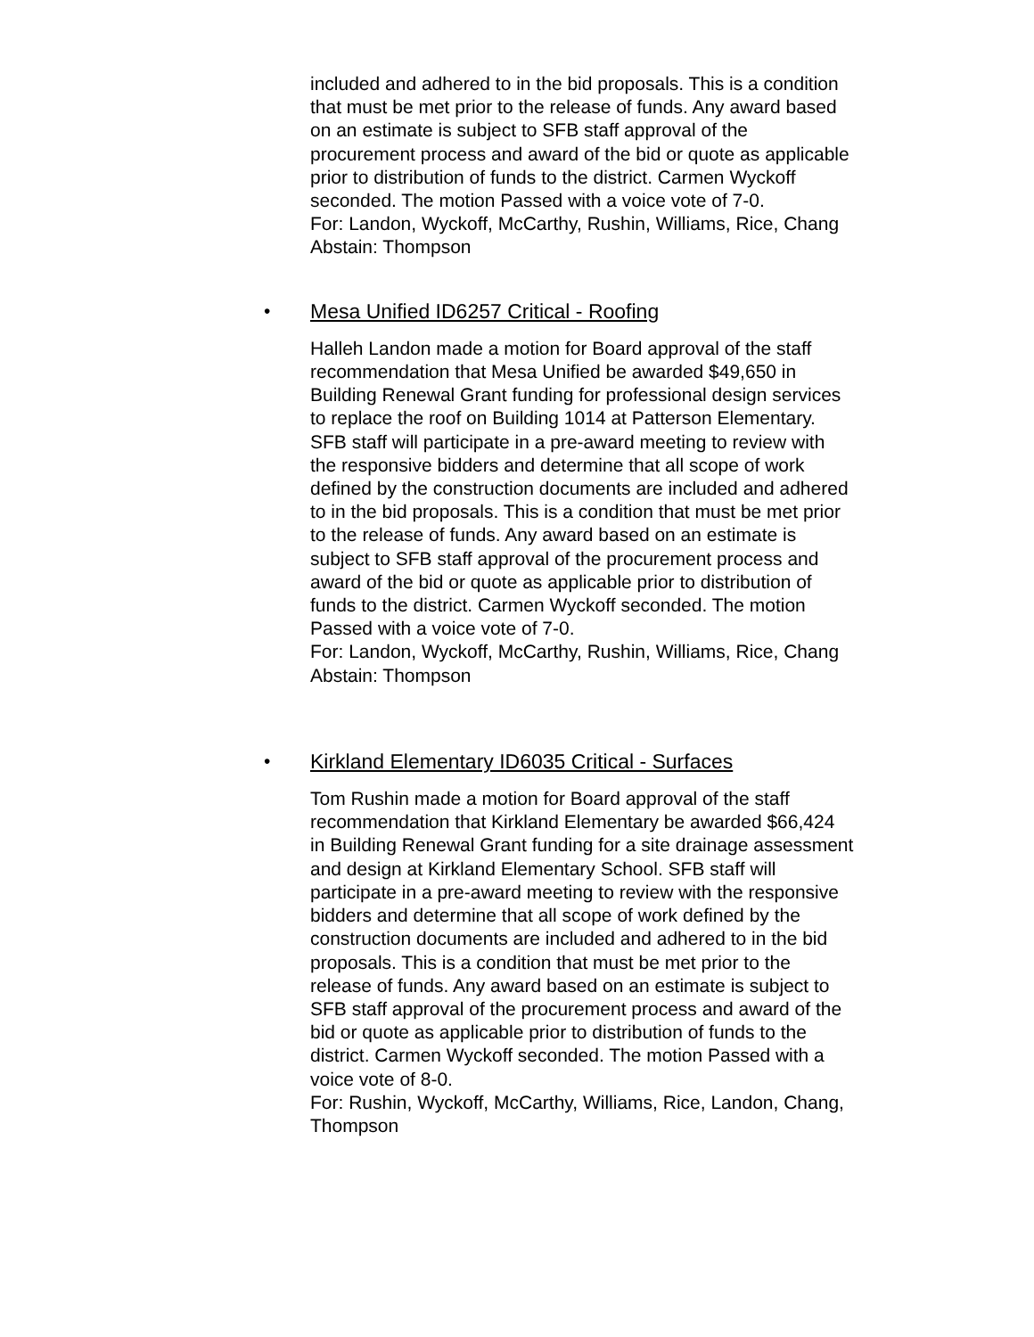included and adhered to in the bid proposals. This is a condition that must be met prior to the release of funds. Any award based on an estimate is subject to SFB staff approval of the procurement process and award of the bid or quote as applicable prior to distribution of funds to the district. Carmen Wyckoff seconded. The motion Passed with a voice vote of 7-0.
For: Landon, Wyckoff, McCarthy, Rushin, Williams, Rice, Chang
Abstain: Thompson
• Mesa Unified ID6257 Critical - Roofing
Halleh Landon made a motion for Board approval of the staff recommendation that Mesa Unified be awarded $49,650 in Building Renewal Grant funding for professional design services to replace the roof on Building 1014 at Patterson Elementary. SFB staff will participate in a pre-award meeting to review with the responsive bidders and determine that all scope of work defined by the construction documents are included and adhered to in the bid proposals. This is a condition that must be met prior to the release of funds. Any award based on an estimate is subject to SFB staff approval of the procurement process and award of the bid or quote as applicable prior to distribution of funds to the district. Carmen Wyckoff seconded. The motion Passed with a voice vote of 7-0.
For: Landon, Wyckoff, McCarthy, Rushin, Williams, Rice, Chang
Abstain: Thompson
• Kirkland Elementary ID6035 Critical - Surfaces
Tom Rushin made a motion for Board approval of the staff recommendation that Kirkland Elementary be awarded $66,424 in Building Renewal Grant funding for a site drainage assessment and design at Kirkland Elementary School. SFB staff will participate in a pre-award meeting to review with the responsive bidders and determine that all scope of work defined by the construction documents are included and adhered to in the bid proposals. This is a condition that must be met prior to the release of funds. Any award based on an estimate is subject to SFB staff approval of the procurement process and award of the bid or quote as applicable prior to distribution of funds to the district. Carmen Wyckoff seconded. The motion Passed with a voice vote of 8-0.
For: Rushin, Wyckoff, McCarthy, Williams, Rice, Landon, Chang, Thompson